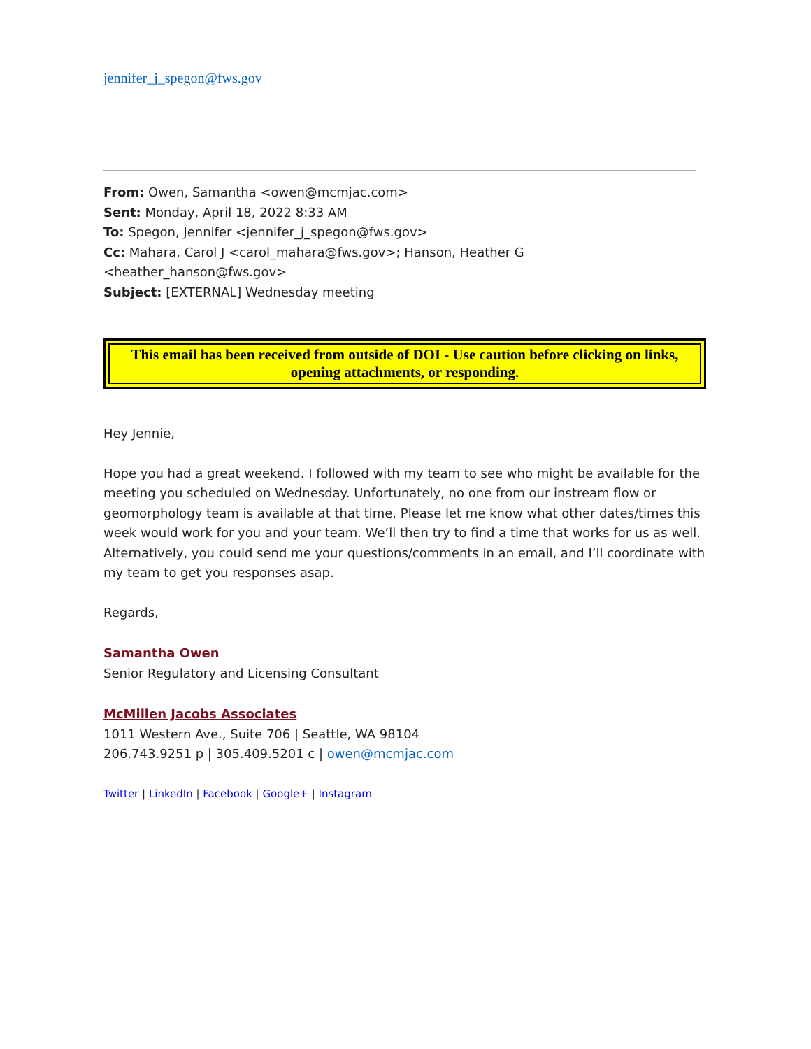jennifer_j_spegon@fws.gov
From: Owen, Samantha <owen@mcmjac.com>
Sent: Monday, April 18, 2022 8:33 AM
To: Spegon, Jennifer <jennifer_j_spegon@fws.gov>
Cc: Mahara, Carol J <carol_mahara@fws.gov>; Hanson, Heather G <heather_hanson@fws.gov>
Subject: [EXTERNAL] Wednesday meeting
This email has been received from outside of DOI - Use caution before clicking on links, opening attachments, or responding.
Hey Jennie,
Hope you had a great weekend. I followed with my team to see who might be available for the meeting you scheduled on Wednesday. Unfortunately, no one from our instream flow or geomorphology team is available at that time. Please let me know what other dates/times this week would work for you and your team. We’ll then try to find a time that works for us as well. Alternatively, you could send me your questions/comments in an email, and I’ll coordinate with my team to get you responses asap.
Regards,
Samantha Owen
Senior Regulatory and Licensing Consultant
McMillen Jacobs Associates
1011 Western Ave., Suite 706 | Seattle, WA 98104
206.743.9251 p | 305.409.5201 c | owen@mcmjac.com
Twitter | LinkedIn | Facebook | Google+ | Instagram